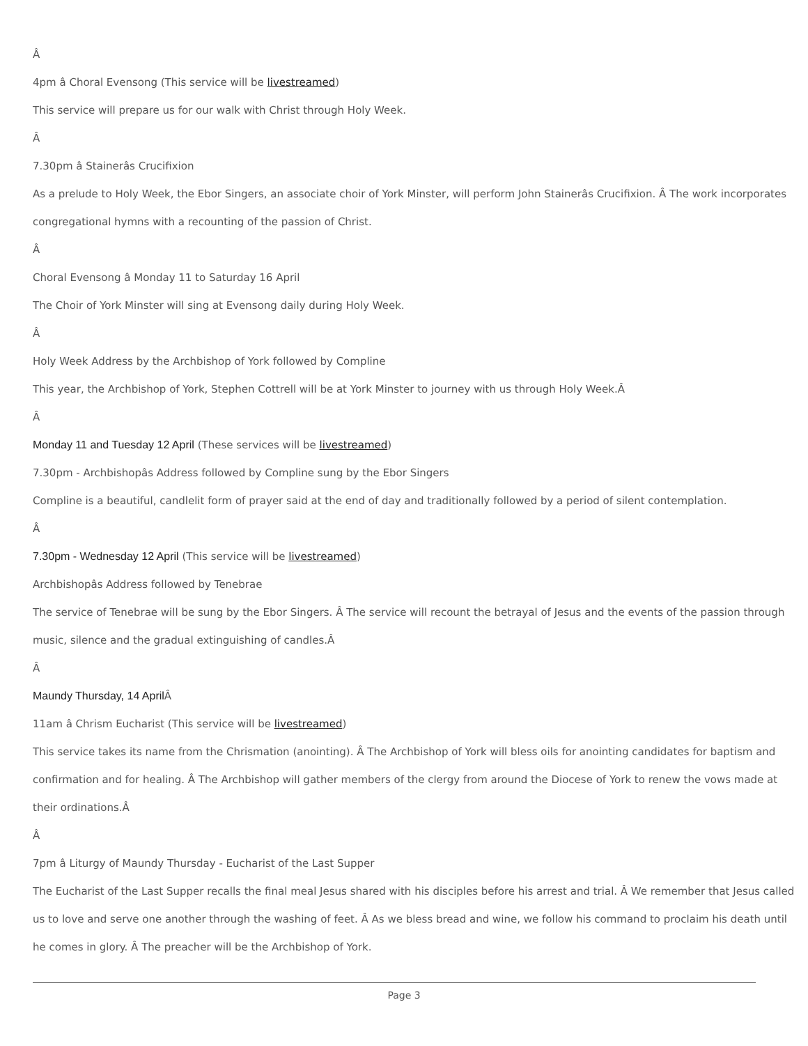Â
4pm â Choral Evensong (This service will be livestreamed)
This service will prepare us for our walk with Christ through Holy Week.
Â
7.30pm â Stainerâs Crucifixion
As a prelude to Holy Week, the Ebor Singers, an associate choir of York Minster, will perform John Stainerâs Crucifixion. Â The work incorporates
congregational hymns with a recounting of the passion of Christ.
Â
Choral Evensong â Monday 11 to Saturday 16 April
The Choir of York Minster will sing at Evensong daily during Holy Week.
Â
Holy Week Address by the Archbishop of York followed by Compline
This year, the Archbishop of York, Stephen Cottrell will be at York Minster to journey with us through Holy Week.Â
Â
Monday 11 and Tuesday 12 April (These services will be livestreamed)
7.30pm - Archbishopâs Address followed by Compline sung by the Ebor Singers
Compline is a beautiful, candlelit form of prayer said at the end of day and traditionally followed by a period of silent contemplation.
Â
7.30pm - Wednesday 12 April (This service will be livestreamed)
Archbishopâs Address followed by Tenebrae
The service of Tenebrae will be sung by the Ebor Singers. Â The service will recount the betrayal of Jesus and the events of the passion through
music, silence and the gradual extinguishing of candles.Â
Â
Maundy Thursday, 14 April Â
11am â Chrism Eucharist (This service will be livestreamed)
This service takes its name from the Chrismation (anointing). Â The Archbishop of York will bless oils for anointing candidates for baptism and
confirmation and for healing. Â The Archbishop will gather members of the clergy from around the Diocese of York to renew the vows made at
their ordinations.Â
Â
7pm â Liturgy of Maundy Thursday - Eucharist of the Last Supper
The Eucharist of the Last Supper recalls the final meal Jesus shared with his disciples before his arrest and trial. Â We remember that Jesus called
us to love and serve one another through the washing of feet. Â As we bless bread and wine, we follow his command to proclaim his death until
he comes in glory. Â The preacher will be the Archbishop of York.
Page 3